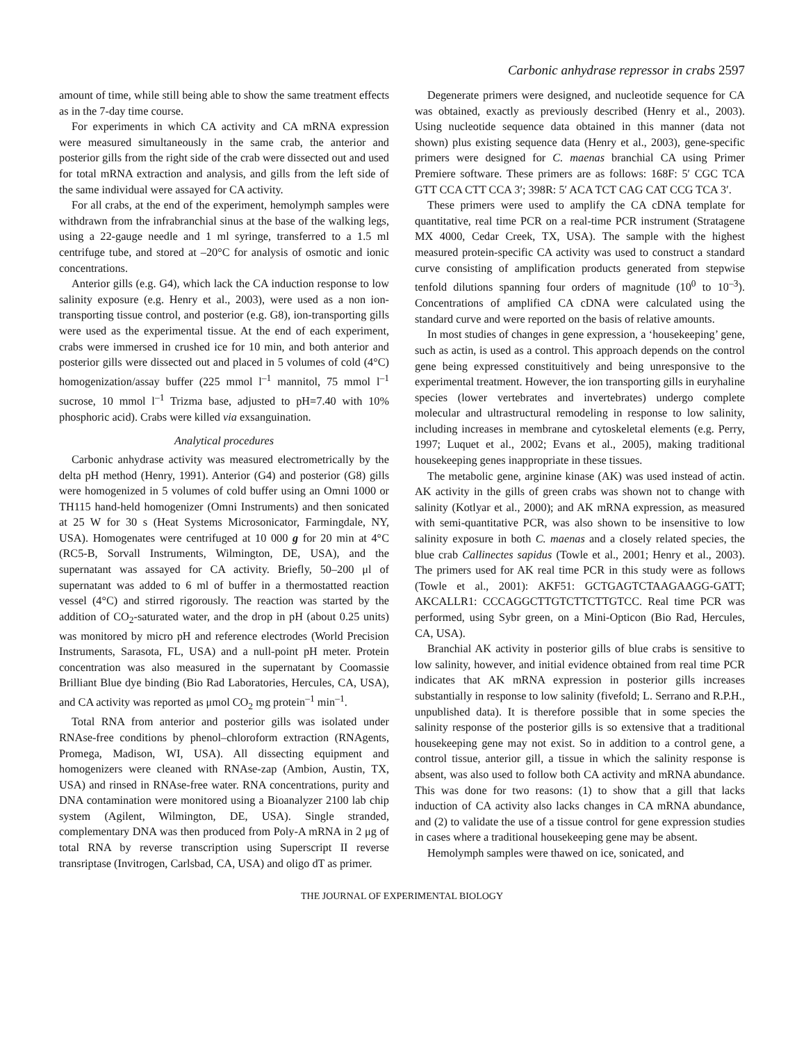Carbonic anhydrase repressor in crabs 2597
amount of time, while still being able to show the same treatment effects as in the 7-day time course.
For experiments in which CA activity and CA mRNA expression were measured simultaneously in the same crab, the anterior and posterior gills from the right side of the crab were dissected out and used for total mRNA extraction and analysis, and gills from the left side of the same individual were assayed for CA activity.
For all crabs, at the end of the experiment, hemolymph samples were withdrawn from the infrabranchial sinus at the base of the walking legs, using a 22-gauge needle and 1 ml syringe, transferred to a 1.5 ml centrifuge tube, and stored at –20°C for analysis of osmotic and ionic concentrations.
Anterior gills (e.g. G4), which lack the CA induction response to low salinity exposure (e.g. Henry et al., 2003), were used as a non ion-transporting tissue control, and posterior (e.g. G8), ion-transporting gills were used as the experimental tissue. At the end of each experiment, crabs were immersed in crushed ice for 10 min, and both anterior and posterior gills were dissected out and placed in 5 volumes of cold (4°C) homogenization/assay buffer (225 mmol l<sup>–1</sup> mannitol, 75 mmol l<sup>–1</sup> sucrose, 10 mmol l<sup>–1</sup> Trizma base, adjusted to pH=7.40 with 10% phosphoric acid). Crabs were killed via exsanguination.
Analytical procedures
Carbonic anhydrase activity was measured electrometrically by the delta pH method (Henry, 1991). Anterior (G4) and posterior (G8) gills were homogenized in 5 volumes of cold buffer using an Omni 1000 or TH115 hand-held homogenizer (Omni Instruments) and then sonicated at 25 W for 30 s (Heat Systems Microsonicator, Farmingdale, NY, USA). Homogenates were centrifuged at 10 000 g for 20 min at 4°C (RC5-B, Sorvall Instruments, Wilmington, DE, USA), and the supernatant was assayed for CA activity. Briefly, 50–200 μl of supernatant was added to 6 ml of buffer in a thermostatted reaction vessel (4°C) and stirred rigorously. The reaction was started by the addition of CO<sub>2</sub>-saturated water, and the drop in pH (about 0.25 units) was monitored by micro pH and reference electrodes (World Precision Instruments, Sarasota, FL, USA) and a null-point pH meter. Protein concentration was also measured in the supernatant by Coomassie Brilliant Blue dye binding (Bio Rad Laboratories, Hercules, CA, USA), and CA activity was reported as μmol CO<sub>2</sub> mg protein<sup>–1</sup> min<sup>–1</sup>.
Total RNA from anterior and posterior gills was isolated under RNAse-free conditions by phenol–chloroform extraction (RNAgents, Promega, Madison, WI, USA). All dissecting equipment and homogenizers were cleaned with RNAse-zap (Ambion, Austin, TX, USA) and rinsed in RNAse-free water. RNA concentrations, purity and DNA contamination were monitored using a Bioanalyzer 2100 lab chip system (Agilent, Wilmington, DE, USA). Single stranded, complementary DNA was then produced from Poly-A mRNA in 2 μg of total RNA by reverse transcription using Superscript II reverse transriptase (Invitrogen, Carlsbad, CA, USA) and oligo dT as primer.
Degenerate primers were designed, and nucleotide sequence for CA was obtained, exactly as previously described (Henry et al., 2003). Using nucleotide sequence data obtained in this manner (data not shown) plus existing sequence data (Henry et al., 2003), gene-specific primers were designed for C. maenas branchial CA using Primer Premiere software. These primers are as follows: 168F: 5′ CGC TCA GTT CCA CTT CCA 3′; 398R: 5′ ACA TCT CAG CAT CCG TCA 3′.
These primers were used to amplify the CA cDNA template for quantitative, real time PCR on a real-time PCR instrument (Stratagene MX 4000, Cedar Creek, TX, USA). The sample with the highest measured protein-specific CA activity was used to construct a standard curve consisting of amplification products generated from stepwise tenfold dilutions spanning four orders of magnitude (10<sup>0</sup> to 10<sup>–3</sup>). Concentrations of amplified CA cDNA were calculated using the standard curve and were reported on the basis of relative amounts.
In most studies of changes in gene expression, a ‘housekeeping’ gene, such as actin, is used as a control. This approach depends on the control gene being expressed constituitively and being unresponsive to the experimental treatment. However, the ion transporting gills in euryhaline species (lower vertebrates and invertebrates) undergo complete molecular and ultrastructural remodeling in response to low salinity, including increases in membrane and cytoskeletal elements (e.g. Perry, 1997; Luquet et al., 2002; Evans et al., 2005), making traditional housekeeping genes inappropriate in these tissues.
The metabolic gene, arginine kinase (AK) was used instead of actin. AK activity in the gills of green crabs was shown not to change with salinity (Kotlyar et al., 2000); and AK mRNA expression, as measured with semi-quantitative PCR, was also shown to be insensitive to low salinity exposure in both C. maenas and a closely related species, the blue crab Callinectes sapidus (Towle et al., 2001; Henry et al., 2003). The primers used for AK real time PCR in this study were as follows (Towle et al., 2001): AKF51: GCTGAGTCTAAGAAGG-GATT; AKCALLR1: CCCAGGCTTGTCTTCTTGTCC. Real time PCR was performed, using Sybr green, on a Mini-Opticon (Bio Rad, Hercules, CA, USA).
Branchial AK activity in posterior gills of blue crabs is sensitive to low salinity, however, and initial evidence obtained from real time PCR indicates that AK mRNA expression in posterior gills increases substantially in response to low salinity (fivefold; L. Serrano and R.P.H., unpublished data). It is therefore possible that in some species the salinity response of the posterior gills is so extensive that a traditional housekeeping gene may not exist. So in addition to a control gene, a control tissue, anterior gill, a tissue in which the salinity response is absent, was also used to follow both CA activity and mRNA abundance. This was done for two reasons: (1) to show that a gill that lacks induction of CA activity also lacks changes in CA mRNA abundance, and (2) to validate the use of a tissue control for gene expression studies in cases where a traditional housekeeping gene may be absent.
Hemolymph samples were thawed on ice, sonicated, and
THE JOURNAL OF EXPERIMENTAL BIOLOGY